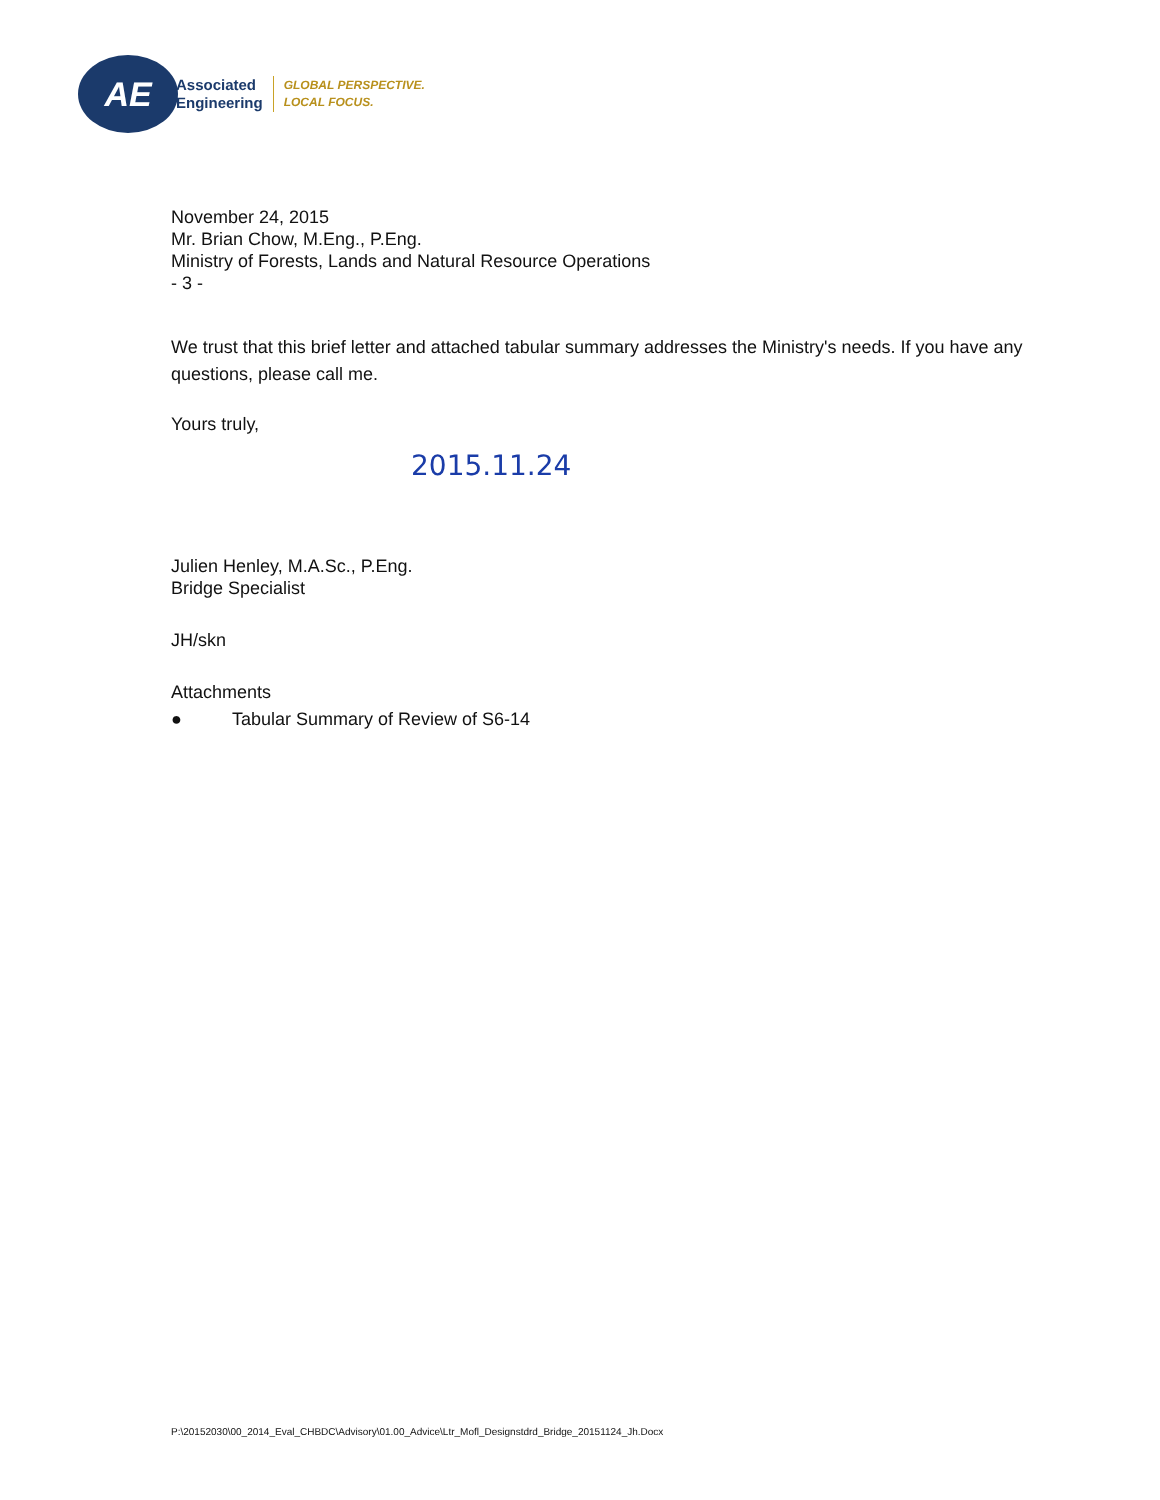AE
Associated
Engineering
GLOBAL PERSPECTIVE.
LOCAL FOCUS.
November 24, 2015
Mr. Brian Chow, M.Eng., P.Eng.
Ministry of Forests, Lands and Natural Resource Operations
- 3 -
We trust that this brief letter and attached tabular summary addresses the Ministry's needs. If you have any questions, please call me.
Yours truly,
2015.11.24
Julien Henley, M.A.Sc., P.Eng.
Bridge Specialist
JH/skn
Attachments
● Tabular Summary of Review of S6-14
P:\20152030\00_2014_Eval_CHBDC\Advisory\01.00_Advice\Ltr_Mofl_Designstdrd_Bridge_20151124_Jh.Docx